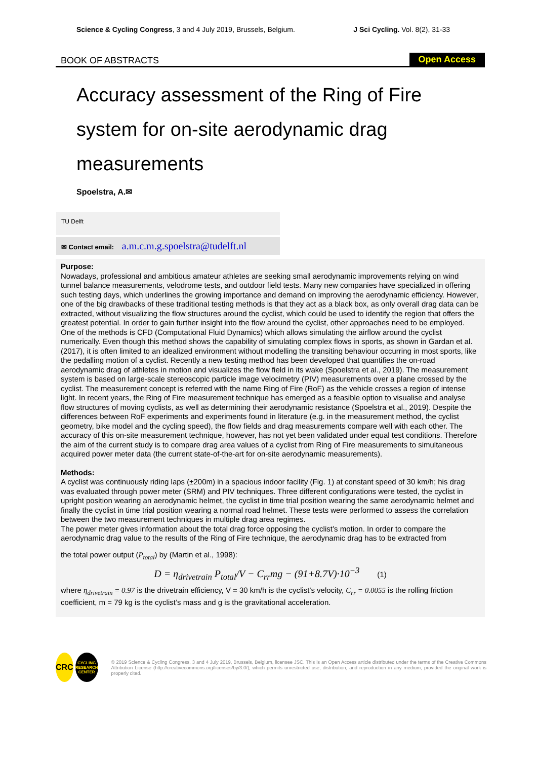Science & Cycling Congress, 3 and 4 July 2019, Brussels, Belgium. J Sci Cycling. Vol. 8(2), 31-33
BOOK OF ABSTRACTS Open Access
Accuracy assessment of the Ring of Fire system for on-site aerodynamic drag measurements
Spoelstra, A.✉
TU Delft
✉ Contact email: a.m.c.m.g.spoelstra@tudelft.nl
Purpose:
Nowadays, professional and ambitious amateur athletes are seeking small aerodynamic improvements relying on wind tunnel balance measurements, velodrome tests, and outdoor field tests. Many new companies have specialized in offering such testing days, which underlines the growing importance and demand on improving the aerodynamic efficiency. However, one of the big drawbacks of these traditional testing methods is that they act as a black box, as only overall drag data can be extracted, without visualizing the flow structures around the cyclist, which could be used to identify the region that offers the greatest potential. In order to gain further insight into the flow around the cyclist, other approaches need to be employed. One of the methods is CFD (Computational Fluid Dynamics) which allows simulating the airflow around the cyclist numerically. Even though this method shows the capability of simulating complex flows in sports, as shown in Gardan et al. (2017), it is often limited to an idealized environment without modelling the transiting behaviour occurring in most sports, like the pedalling motion of a cyclist. Recently a new testing method has been developed that quantifies the on-road aerodynamic drag of athletes in motion and visualizes the flow field in its wake (Spoelstra et al., 2019). The measurement system is based on large-scale stereoscopic particle image velocimetry (PIV) measurements over a plane crossed by the cyclist. The measurement concept is referred with the name Ring of Fire (RoF) as the vehicle crosses a region of intense light. In recent years, the Ring of Fire measurement technique has emerged as a feasible option to visualise and analyse flow structures of moving cyclists, as well as determining their aerodynamic resistance (Spoelstra et al., 2019). Despite the differences between RoF experiments and experiments found in literature (e.g. in the measurement method, the cyclist geometry, bike model and the cycling speed), the flow fields and drag measurements compare well with each other. The accuracy of this on-site measurement technique, however, has not yet been validated under equal test conditions. Therefore the aim of the current study is to compare drag area values of a cyclist from Ring of Fire measurements to simultaneous acquired power meter data (the current state-of-the-art for on-site aerodynamic measurements).
Methods:
A cyclist was continuously riding laps (±200m) in a spacious indoor facility (Fig. 1) at constant speed of 30 km/h; his drag was evaluated through power meter (SRM) and PIV techniques. Three different configurations were tested, the cyclist in upright position wearing an aerodynamic helmet, the cyclist in time trial position wearing the same aerodynamic helmet and finally the cyclist in time trial position wearing a normal road helmet. These tests were performed to assess the correlation between the two measurement techniques in multiple drag area regimes.
The power meter gives information about the total drag force opposing the cyclist’s motion. In order to compare the aerodynamic drag value to the results of the Ring of Fire technique, the aerodynamic drag has to be extracted from
the total power output (P<sub>total</sub>) by (Martin et al., 1998):
D = η<sub>drivetrain</sub> P<sub>total</sub>/V − C<sub>rr</sub>mg − (91+8.7V)·10<sup>−3</sup> (1)
where η<sub>drivetrain</sub> = 0.97 is the drivetrain efficiency, V = 30 km/h is the cyclist’s velocity, C<sub>rr</sub> = 0.0055 is the rolling friction coefficient, m = 79 kg is the cyclist’s mass and g is the gravitational acceleration.
CRC
CYCLING
RESEARCH
CENTER
© 2019 Science & Cycling Congress, 3 and 4 July 2019, Brussels, Belgium, licensee JSC. This is an Open Access article distributed under the terms of the Creative Commons Attribution License (http://creativecommons.org/licenses/by/3.0/), which permits unrestricted use, distribution, and reproduction in any medium, provided the original work is properly cited.